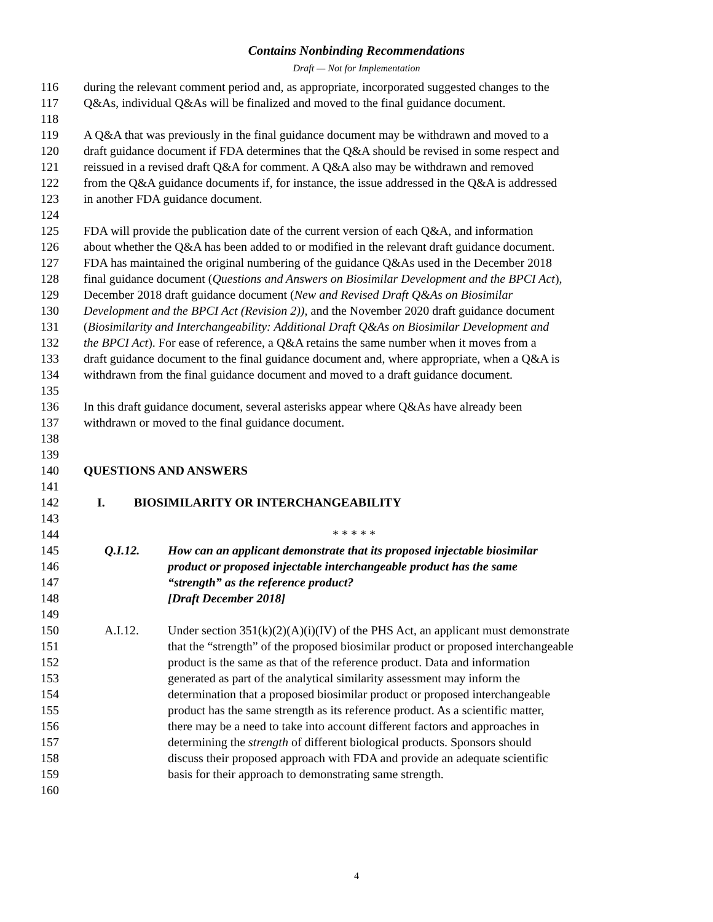Contains Nonbinding Recommendations
Draft — Not for Implementation
116 during the relevant comment period and, as appropriate, incorporated suggested changes to the
117 Q&As, individual Q&As will be finalized and moved to the final guidance document.
118
119 A Q&A that was previously in the final guidance document may be withdrawn and moved to a
120 draft guidance document if FDA determines that the Q&A should be revised in some respect and
121 reissued in a revised draft Q&A for comment. A Q&A also may be withdrawn and removed
122 from the Q&A guidance documents if, for instance, the issue addressed in the Q&A is addressed
123 in another FDA guidance document.
124
125 FDA will provide the publication date of the current version of each Q&A, and information
126 about whether the Q&A has been added to or modified in the relevant draft guidance document.
127 FDA has maintained the original numbering of the guidance Q&As used in the December 2018
128 final guidance document (Questions and Answers on Biosimilar Development and the BPCI Act),
129 December 2018 draft guidance document (New and Revised Draft Q&As on Biosimilar
130 Development and the BPCI Act (Revision 2)), and the November 2020 draft guidance document
131 (Biosimilarity and Interchangeability: Additional Draft Q&As on Biosimilar Development and
132 the BPCI Act). For ease of reference, a Q&A retains the same number when it moves from a
133 draft guidance document to the final guidance document and, where appropriate, when a Q&A is
134 withdrawn from the final guidance document and moved to a draft guidance document.
135
136 In this draft guidance document, several asterisks appear where Q&As have already been
137 withdrawn or moved to the final guidance document.
138
139
140 QUESTIONS AND ANSWERS
141
142 I. BIOSIMILARITY OR INTERCHANGEABILITY
143
144 * * * * *
145 Q.I.12. How can an applicant demonstrate that its proposed injectable biosimilar
146 product or proposed injectable interchangeable product has the same
147 “strength” as the reference product?
148 [Draft December 2018]
149
150 A.I.12. Under section 351(k)(2)(A)(i)(IV) of the PHS Act, an applicant must demonstrate
151 that the “strength” of the proposed biosimilar product or proposed interchangeable
152 product is the same as that of the reference product. Data and information
153 generated as part of the analytical similarity assessment may inform the
154 determination that a proposed biosimilar product or proposed interchangeable
155 product has the same strength as its reference product. As a scientific matter,
156 there may be a need to take into account different factors and approaches in
157 determining the strength of different biological products. Sponsors should
158 discuss their proposed approach with FDA and provide an adequate scientific
159 basis for their approach to demonstrating same strength.
160
4